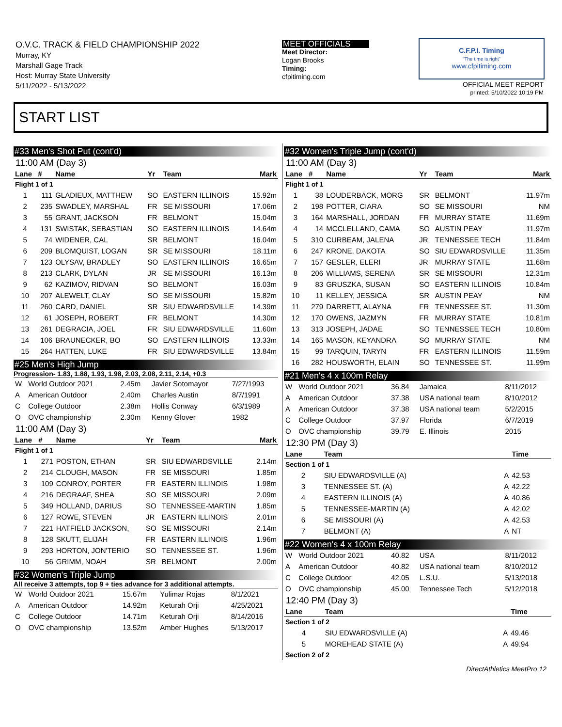O.V.C. TRACK & FIELD CHAMPIONSHIP 2022
Murray, KY
Marshall Gage Track
Host: Murray State University
5/11/2022 - 5/13/2022
MEET OFFICIALS
Meet Director:
Logan Brooks
Timing:
cfpitiming.com
C.F.P.I. Timing
"The time is right"
www.cfpitiming.com
OFFICIAL MEET REPORT
printed: 5/10/2022 10:19 PM
START LIST
#33 Men's Shot Put (cont'd)
11:00 AM (Day 3)
| Lane | # | Name | Yr | Team | Mark |
| --- | --- | --- | --- | --- | --- |
| Flight 1 of 1 | | | | | |
| 1 | 111 | GLADIEUX, MATTHEW | SO | EASTERN ILLINOIS | 15.92m |
| 2 | 235 | SWADLEY, MARSHAL | FR | SE MISSOURI | 17.06m |
| 3 | 55 | GRANT, JACKSON | FR | BELMONT | 15.04m |
| 4 | 131 | SWISTAK, SEBASTIAN | SO | EASTERN ILLINOIS | 14.64m |
| 5 | 74 | WIDENER, CAL | SR | BELMONT | 16.04m |
| 6 | 209 | BLOMQUIST, LOGAN | SR | SE MISSOURI | 18.11m |
| 7 | 123 | OLYSAV, BRADLEY | SO | EASTERN ILLINOIS | 16.65m |
| 8 | 213 | CLARK, DYLAN | JR | SE MISSOURI | 16.13m |
| 9 | 62 | KAZIMOV, RIDVAN | SO | BELMONT | 16.03m |
| 10 | 207 | ALEWELT, CLAY | SO | SE MISSOURI | 15.82m |
| 11 | 260 | CARD, DANIEL | SR | SIU EDWARDSVILLE | 14.39m |
| 12 | 61 | JOSEPH, ROBERT | FR | BELMONT | 14.30m |
| 13 | 261 | DEGRACIA, JOEL | FR | SIU EDWARDSVILLE | 11.60m |
| 14 | 106 | BRAUNECKER, BO | SO | EASTERN ILLINOIS | 13.33m |
| 15 | 264 | HATTEN, LUKE | FR | SIU EDWARDSVILLE | 13.84m |
#25 Men's High Jump
Progression- 1.83, 1.88, 1.93, 1.98, 2.03, 2.08, 2.11, 2.14, +0.3
| W | World Outdoor 2021 | 2.45m | Javier Sotomayor | 7/27/1993 |
| A | American Outdoor | 2.40m | Charles Austin | 8/7/1991 |
| C | College Outdoor | 2.38m | Hollis Conway | 6/3/1989 |
| O | OVC championship | 2.30m | Kenny Glover | 1982 |
11:00 AM (Day 3)
| Lane | # | Name | Yr | Team | Mark |
| --- | --- | --- | --- | --- | --- |
| Flight 1 of 1 | | | | | |
| 1 | 271 | POSTON, ETHAN | SR | SIU EDWARDSVILLE | 2.14m |
| 2 | 214 | CLOUGH, MASON | FR | SE MISSOURI | 1.85m |
| 3 | 109 | CONROY, PORTER | FR | EASTERN ILLINOIS | 1.98m |
| 4 | 216 | DEGRAAF, SHEA | SO | SE MISSOURI | 2.09m |
| 5 | 349 | HOLLAND, DARIUS | SO | TENNESSEE-MARTIN | 1.85m |
| 6 | 127 | ROWE, STEVEN | JR | EASTERN ILLINOIS | 2.01m |
| 7 | 221 | HATFIELD JACKSON, | SO | SE MISSOURI | 2.14m |
| 8 | 128 | SKUTT, ELIJAH | FR | EASTERN ILLINOIS | 1.96m |
| 9 | 293 | HORTON, JON'TERIO | SO | TENNESSEE ST. | 1.96m |
| 10 | 56 | GRIMM, NOAH | SR | BELMONT | 2.00m |
#32 Women's Triple Jump
All receive 3 attempts, top 9 + ties advance for 3 additional attempts.
| W | World Outdoor 2021 | 15.67m | Yulimar Rojas | 8/1/2021 |
| A | American Outdoor | 14.92m | Keturah Orji | 4/25/2021 |
| C | College Outdoor | 14.71m | Keturah Orji | 8/14/2016 |
| O | OVC championship | 13.52m | Amber Hughes | 5/13/2017 |
#32 Women's Triple Jump (cont'd)
11:00 AM (Day 3)
| Lane | # | Name | Yr | Team | Mark |
| --- | --- | --- | --- | --- | --- |
| Flight 1 of 1 | | | | | |
| 1 | 38 | LOUDERBACK, MORG | SR | BELMONT | 11.97m |
| 2 | 198 | POTTER, CIARA | SO | SE MISSOURI | NM |
| 3 | 164 | MARSHALL, JORDAN | FR | MURRAY STATE | 11.69m |
| 4 | 14 | MCCLELLAND, CAMA | SO | AUSTIN PEAY | 11.97m |
| 5 | 310 | CURBEAM, JALENA | JR | TENNESSEE TECH | 11.84m |
| 6 | 247 | KRONE, DAKOTA | SO | SIU EDWARDSVILLE | 11.35m |
| 7 | 157 | GESLER, ELERI | JR | MURRAY STATE | 11.68m |
| 8 | 206 | WILLIAMS, SERENA | SR | SE MISSOURI | 12.31m |
| 9 | 83 | GRUSZKA, SUSAN | SO | EASTERN ILLINOIS | 10.84m |
| 10 | 11 | KELLEY, JESSICA | SR | AUSTIN PEAY | NM |
| 11 | 279 | DARRETT, ALAYNA | FR | TENNESSEE ST. | 11.30m |
| 12 | 170 | OWENS, JAZMYN | FR | MURRAY STATE | 10.81m |
| 13 | 313 | JOSEPH, JADAE | SO | TENNESSEE TECH | 10.80m |
| 14 | 165 | MASON, KEYANDRA | SO | MURRAY STATE | NM |
| 15 | 99 | TARQUIN, TARYN | FR | EASTERN ILLINOIS | 11.59m |
| 16 | 282 | HOUSWORTH, ELAIN | SO | TENNESSEE ST. | 11.99m |
#21 Men's 4 x 100m Relay
| W | World Outdoor 2021 | 36.84 | Jamaica | 8/11/2012 |
| A | American Outdoor | 37.38 | USA national team | 8/10/2012 |
| A | American Outdoor | 37.38 | USA national team | 5/2/2015 |
| C | College Outdoor | 37.97 | Florida | 6/7/2019 |
| O | OVC championship | 39.79 | E. Illinois | 2015 |
12:30 PM (Day 3)
| Lane | Team | | Time |
| --- | --- | --- | --- |
| Section 1 of 1 | | | |
| 2 | SIU EDWARDSVILLE (A) | A | 42.53 |
| 3 | TENNESSEE ST. (A) | A | 42.22 |
| 4 | EASTERN ILLINOIS (A) | A | 40.86 |
| 5 | TENNESSEE-MARTIN (A) | A | 42.02 |
| 6 | SE MISSOURI (A) | A | 42.53 |
| 7 | BELMONT (A) | A | NT |
#22 Women's 4 x 100m Relay
| W | World Outdoor 2021 | 40.82 | USA | 8/11/2012 |
| A | American Outdoor | 40.82 | USA national team | 8/10/2012 |
| C | College Outdoor | 42.05 | L.S.U. | 5/13/2018 |
| O | OVC championship | 45.00 | Tennessee Tech | 5/12/2018 |
12:40 PM (Day 3)
| Lane | Team | | Time |
| --- | --- | --- | --- |
| Section 1 of 2 | | | |
| 4 | SIU EDWARDSVILLE (A) | A | 49.46 |
| 5 | MOREHEAD STATE (A) | A | 49.94 |
| Section 2 of 2 | | | |
DirectAthletics MeetPro 12